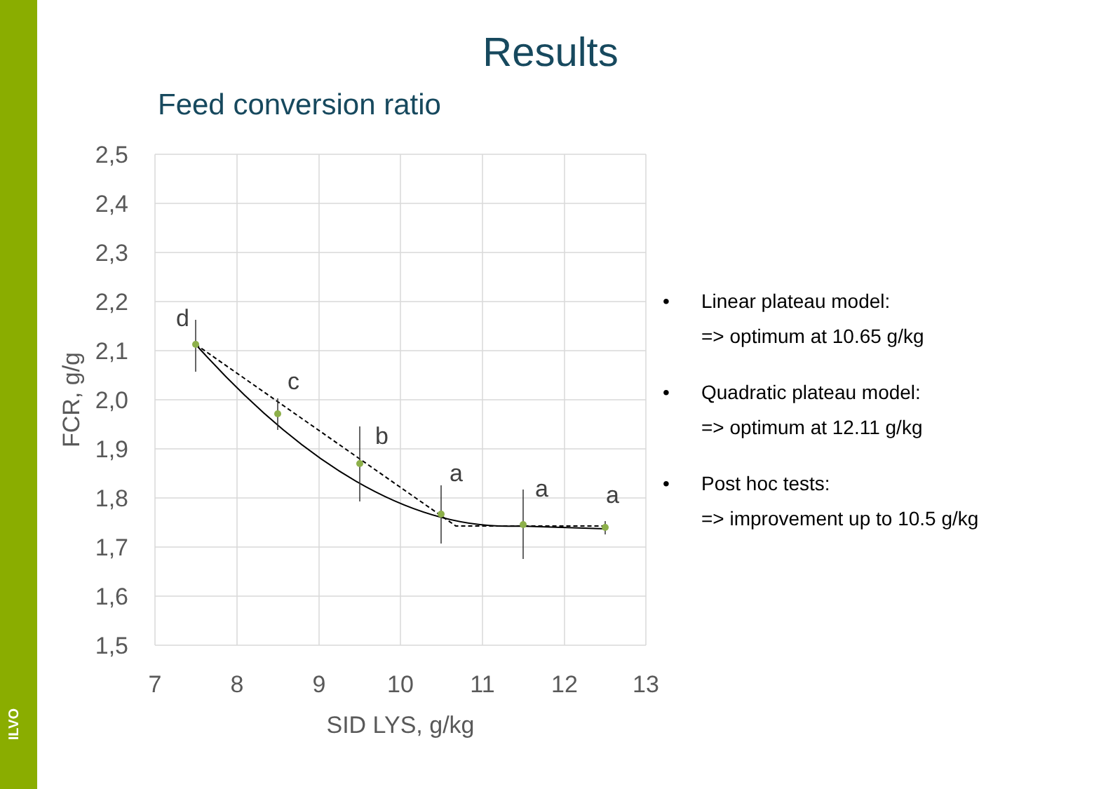ILVO
Results
Feed conversion ratio
2,5
2,4
2,3
2,2
2,1
2,0
1,9
1,8
1,7
1,6
1,5
7
8
9
10
11
12
13
SID LYS, g/kg
FCR, g/g
d
c
b
a
a
a
• Linear plateau model:
=> optimum at 10.65 g/kg
• Quadratic plateau model:
=> optimum at 12.11 g/kg
• Post hoc tests:
=> improvement up to 10.5 g/kg